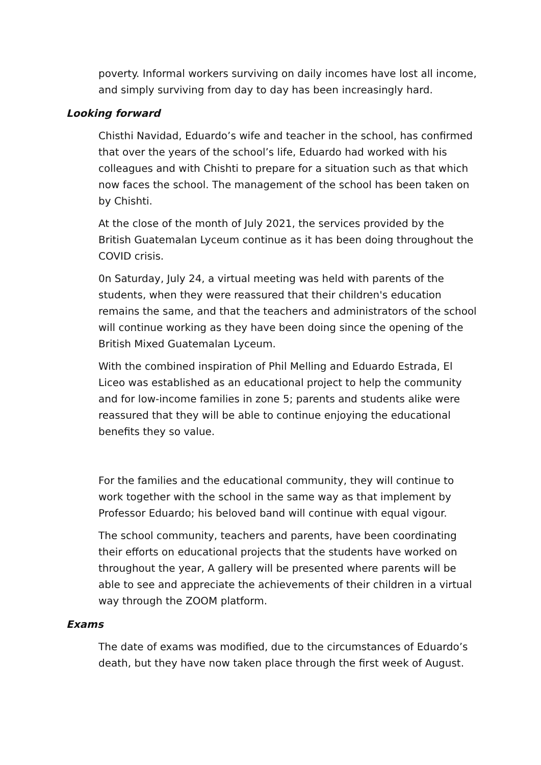poverty. Informal workers surviving on daily incomes have lost all income, and simply surviving from day to day has been increasingly hard.
Looking forward
Chisthi Navidad, Eduardo’s wife and teacher in the school, has confirmed that over the years of the school’s life, Eduardo had worked with his colleagues and with Chishti to prepare for a situation such as that which now faces the school. The management of the school has been taken on by Chishti.
At the close of the month of July 2021, the services provided by the British Guatemalan Lyceum continue as it has been doing throughout the COVID crisis.
0n Saturday, July 24, a virtual meeting was held with parents of the students, when they were reassured that their children's education remains the same, and that the teachers and administrators of the school will continue working as they have been doing since the opening of the British Mixed Guatemalan Lyceum.
With the combined inspiration of Phil Melling and Eduardo Estrada, El Liceo was established as an educational project to help the community and for low-income families in zone 5; parents and students alike were reassured that they will be able to continue enjoying the educational benefits they so value.
For the families and the educational community, they will continue to work together with the school in the same way as that implement by Professor Eduardo; his beloved band will continue with equal vigour.
The school community, teachers and parents, have been coordinating their efforts on educational projects that the students have worked on throughout the year, A gallery will be presented where parents will be able to see and appreciate the achievements of their children in a virtual way through the ZOOM platform.
Exams
The date of exams was modified, due to the circumstances of Eduardo’s death, but they have now taken place through the first week of August.